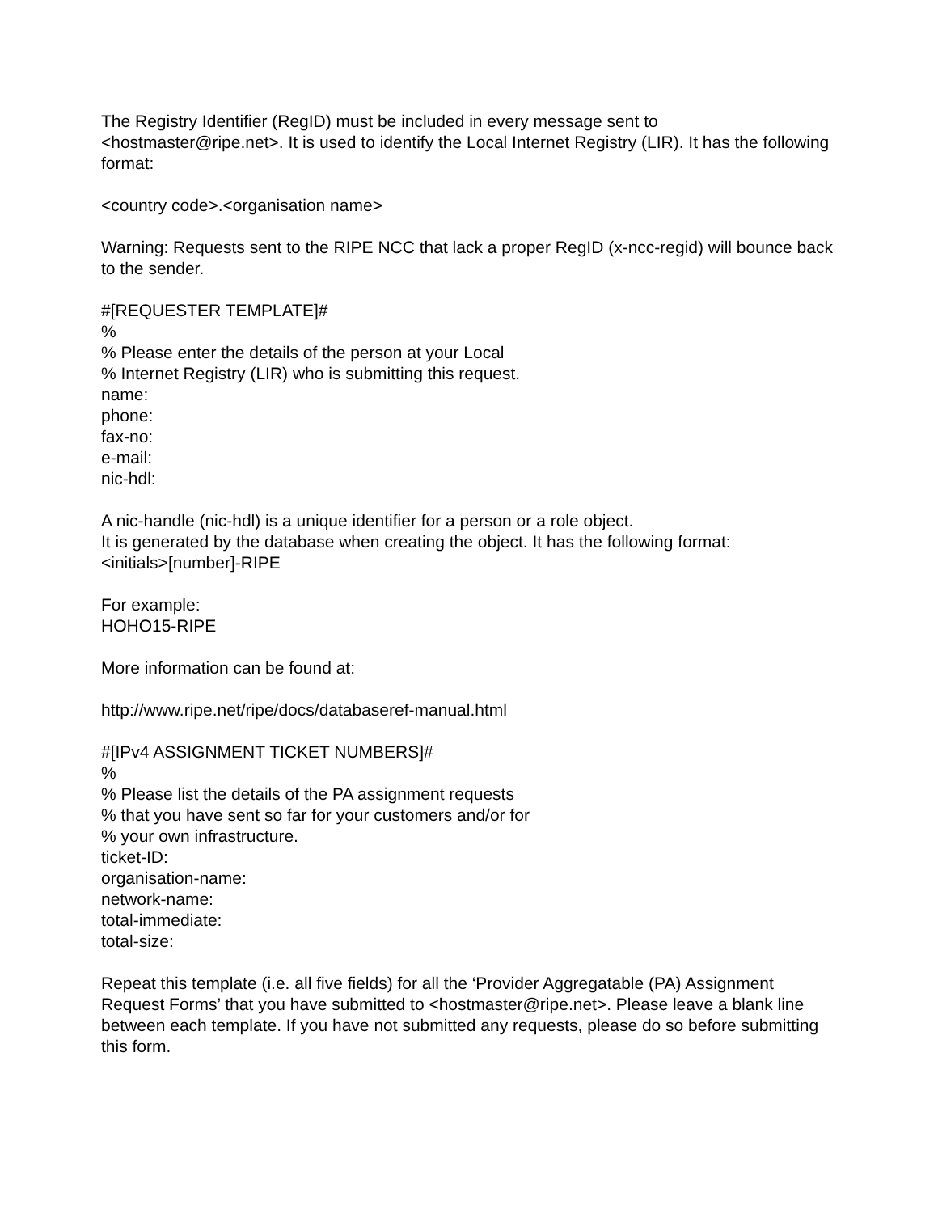The Registry Identifier (RegID) must be included in every message sent to <hostmaster@ripe.net>. It is used to identify the Local Internet Registry (LIR). It has the following format:
<country code>.<organisation name>
Warning: Requests sent to the RIPE NCC that lack a proper RegID (x-ncc-regid) will bounce back to the sender.
#[REQUESTER TEMPLATE]#
%
% Please enter the details of the person at your Local
% Internet Registry (LIR) who is submitting this request.
name:
phone:
fax-no:
e-mail:
nic-hdl:
A nic-handle (nic-hdl) is a unique identifier for a person or a role object.
It is generated by the database when creating the object. It has the following format:
<initials>[number]-RIPE
For example:
HOHO15-RIPE
More information can be found at:
http://www.ripe.net/ripe/docs/databaseref-manual.html
#[IPv4 ASSIGNMENT TICKET NUMBERS]#
%
% Please list the details of the PA assignment requests
% that you have sent so far for your customers and/or for
% your own infrastructure.
ticket-ID:
organisation-name:
network-name:
total-immediate:
total-size:
Repeat this template (i.e. all five fields) for all the ‘Provider Aggregatable (PA) Assignment Request Forms’ that you have submitted to <hostmaster@ripe.net>. Please leave a blank line between each template. If you have not submitted any requests, please do so before submitting this form.